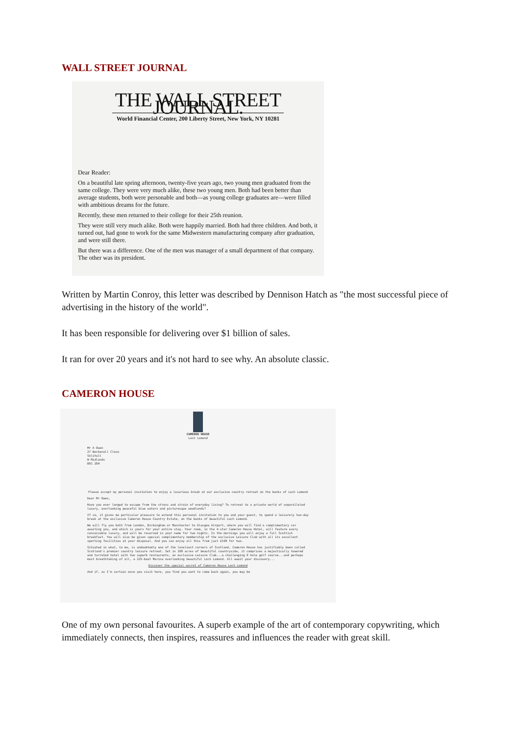WALL STREET JOURNAL
THE WALL STREET JOURNAL.
World Financial Center, 200 Liberty Street, New York, NY 10281
Dear Reader:
On a beautiful late spring afternoon, twenty-five years ago, two young men graduated from the same college. They were very much alike, these two young men. Both had been better than average students, both were personable and both—as young college graduates are—were filled with ambitious dreams for the future.
Recently, these men returned to their college for their 25th reunion.
They were still very much alike. Both were happily married. Both had three children. And both, it turned out, had gone to work for the same Midwestern manufacturing company after graduation, and were still there.
But there was a difference. One of the men was manager of a small department of that company. The other was its president.
Written by Martin Conroy, this letter was described by Dennison Hatch as "the most successful piece of advertising in the history of the world".
It has been responsible for delivering over $1 billion of sales.
It ran for over 20 years and it's not hard to see why. An absolute classic.
CAMERON HOUSE
CAMERON HOUSE
Loch Lomond
Mr A Owen
27 Beckenall Close
Solihull
W Midlands
B91 2EH
Please accept my personal invitation to enjoy a luxurious break at our exclusive country retreat on the banks of Loch Lomond
Dear Mr Owen,
Have you ever longed to escape from the stress and strain of everyday living? To retreat to a private world of unparalleled luxury, overlooking peaceful blue waters and picturesque woodlands?
If so, it gives me particular pleasure to extend this personal invitation to you and your guest, to spend a leisurely two-day break at the exclusive Cameron House Country Estate, on the banks of beautiful Loch Lomond.
We will fly you both from London, Birmingham or Manchester to Glasgow Airport, where you will find a complimentary car awaiting you, and which is yours for your entire stay. Your room, in the 4-star Cameron House Hotel, will feature every conceivable luxury, and will be reserved in your name for two nights. In the mornings you will enjoy a full Scottish breakfast. You will also be given special complimentary membership of the exclusive Leisure Club with all its excellent sporting facilities at your disposal. And you can enjoy all this from just £199 for two.
Situated in what, to me, is undoubtedly one of the loveliest corners of Scotland, Cameron House has justifiably been called Scotland's premier country leisure retreat. Set in 108 acres of beautiful countryside, it comprises a majestically towered and turreted hotel with two superb restaurants, an exclusive Leisure Club...a challenging 9 hole golf course...and perhaps most breathtaking of all, a 225-boat Marina overlooking beautiful Loch Lomond. All await your discovery...
Discover the special secret of Cameron House Loch Lomond
And if, as I'm certain once you visit here, you find you want to come back again, you may be
One of my own personal favourites. A superb example of the art of contemporary copywriting, which immediately connects, then inspires, reassures and influences the reader with great skill.